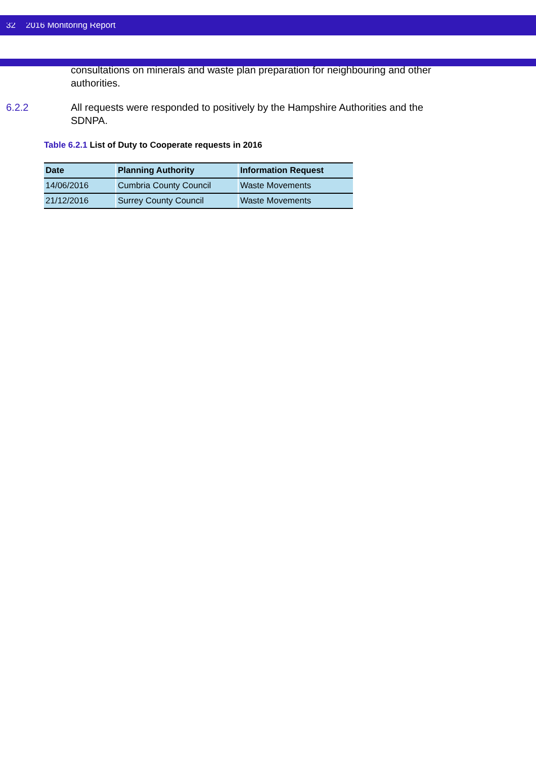32 2016 Monitoring Report
consultations on minerals and waste plan preparation for neighbouring and other authorities.
6.2.2 All requests were responded to positively by the Hampshire Authorities and the SDNPA.
Table 6.2.1 List of Duty to Cooperate requests in 2016
| Date | Planning Authority | Information Request |
| --- | --- | --- |
| 14/06/2016 | Cumbria County Council | Waste Movements |
| 21/12/2016 | Surrey County Council | Waste Movements |